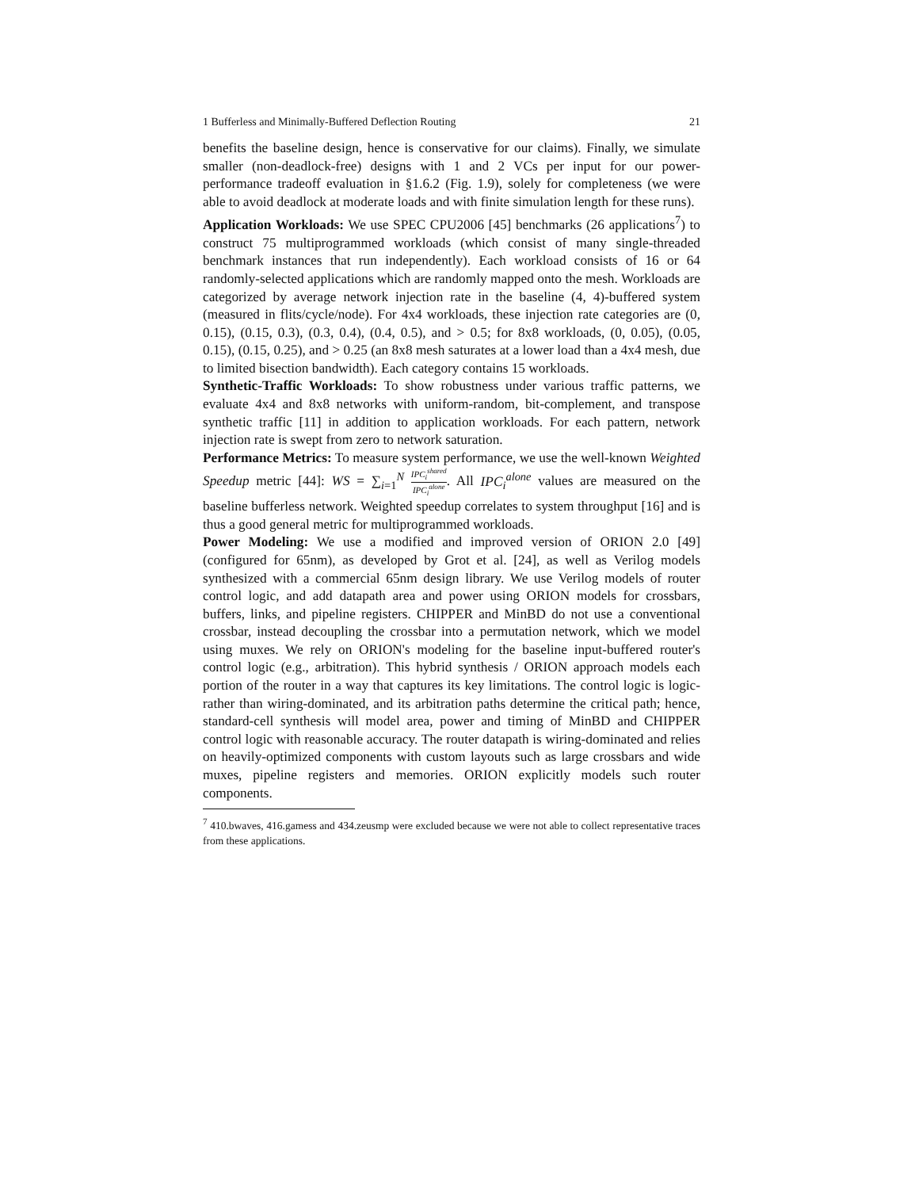1 Bufferless and Minimally-Buffered Deflection Routing 21
benefits the baseline design, hence is conservative for our claims). Finally, we simulate smaller (non-deadlock-free) designs with 1 and 2 VCs per input for our power-performance tradeoff evaluation in §1.6.2 (Fig. 1.9), solely for completeness (we were able to avoid deadlock at moderate loads and with finite simulation length for these runs).
Application Workloads: We use SPEC CPU2006 [45] benchmarks (26 applications<sup>7</sup>) to construct 75 multiprogrammed workloads (which consist of many single-threaded benchmark instances that run independently). Each workload consists of 16 or 64 randomly-selected applications which are randomly mapped onto the mesh. Workloads are categorized by average network injection rate in the baseline (4, 4)-buffered system (measured in flits/cycle/node). For 4x4 workloads, these injection rate categories are (0, 0.15), (0.15, 0.3), (0.3, 0.4), (0.4, 0.5), and > 0.5; for 8x8 workloads, (0, 0.05), (0.05, 0.15), (0.15, 0.25), and > 0.25 (an 8x8 mesh saturates at a lower load than a 4x4 mesh, due to limited bisection bandwidth). Each category contains 15 workloads.
Synthetic-Traffic Workloads: To show robustness under various traffic patterns, we evaluate 4x4 and 8x8 networks with uniform-random, bit-complement, and transpose synthetic traffic [11] in addition to application workloads. For each pattern, network injection rate is swept from zero to network saturation.
Performance Metrics: To measure system performance, we use the well-known Weighted Speedup metric [44]: WS = ∑<sub>i=1</sub><sup>N</sup> IPC<sub>i</sub><sup>shared</sup> IPC<sub>i</sub><sup>alone</sup>. All IPC<sub>i</sub><sup>alone</sup> values are measured on the baseline bufferless network. Weighted speedup correlates to system throughput [16] and is thus a good general metric for multiprogrammed workloads.
Power Modeling: We use a modified and improved version of ORION 2.0 [49] (configured for 65nm), as developed by Grot et al. [24], as well as Verilog models synthesized with a commercial 65nm design library. We use Verilog models of router control logic, and add datapath area and power using ORION models for crossbars, buffers, links, and pipeline registers. CHIPPER and MinBD do not use a conventional crossbar, instead decoupling the crossbar into a permutation network, which we model using muxes. We rely on ORION's modeling for the baseline input-buffered router's control logic (e.g., arbitration). This hybrid synthesis / ORION approach models each portion of the router in a way that captures its key limitations. The control logic is logic- rather than wiring-dominated, and its arbitration paths determine the critical path; hence, standard-cell synthesis will model area, power and timing of MinBD and CHIPPER control logic with reasonable accuracy. The router datapath is wiring-dominated and relies on heavily-optimized components with custom layouts such as large crossbars and wide muxes, pipeline registers and memories. ORION explicitly models such router components.
<sup>7</sup> 410.bwaves, 416.gamess and 434.zeusmp were excluded because we were not able to collect representative traces from these applications.